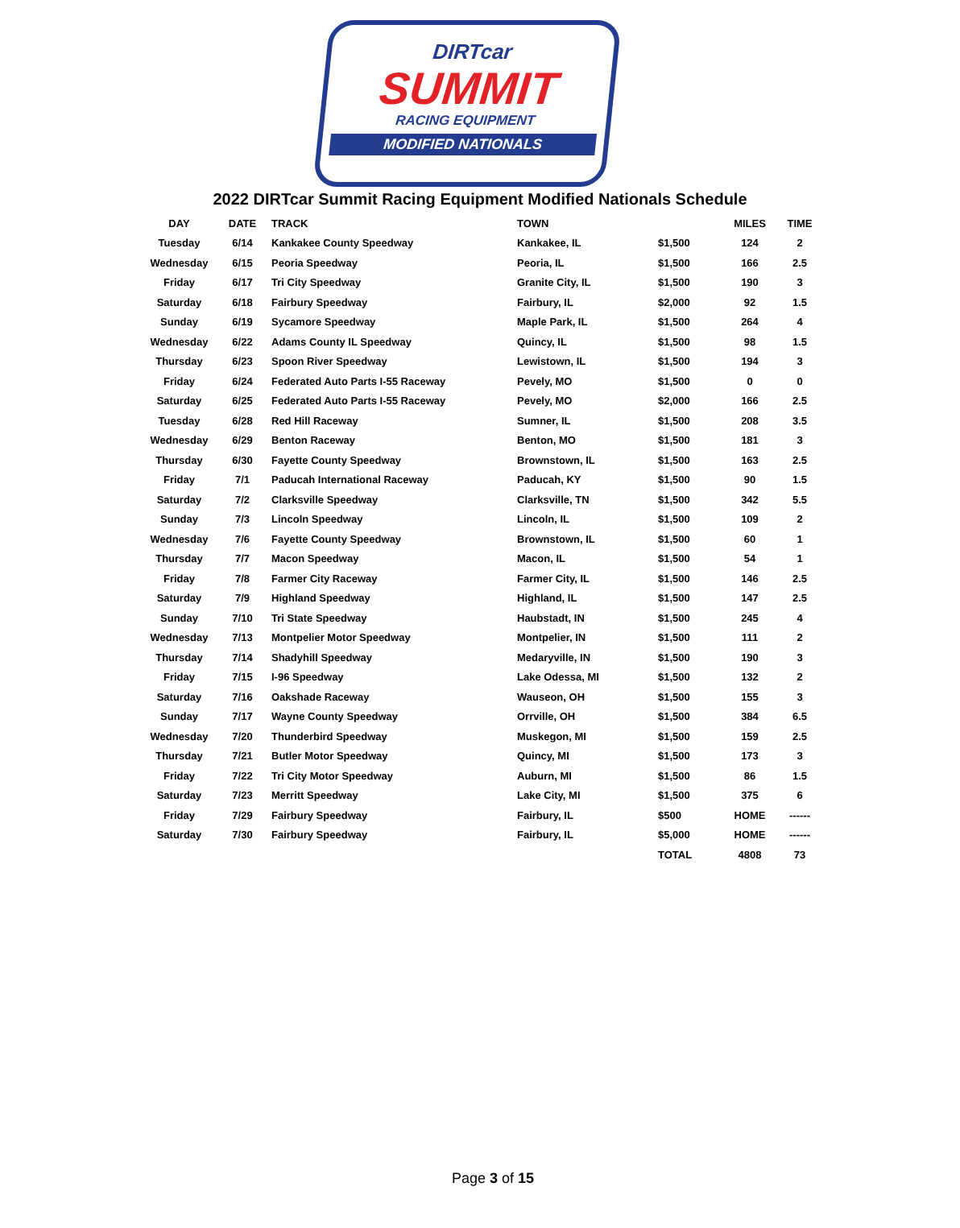DIRTcar
SUMMIT
RACING EQUIPMENT
MODIFIED NATIONALS
2022 DIRTcar Summit Racing Equipment Modified Nationals Schedule
| DAY | DATE | TRACK | TOWN | | MILES | TIME |
| --- | --- | --- | --- | --- | --- | --- |
| Tuesday | 6/14 | Kankakee County Speedway | Kankakee, IL | $1,500 | 124 | 2 |
| Wednesday | 6/15 | Peoria Speedway | Peoria, IL | $1,500 | 166 | 2.5 |
| Friday | 6/17 | Tri City Speedway | Granite City, IL | $1,500 | 190 | 3 |
| Saturday | 6/18 | Fairbury Speedway | Fairbury, IL | $2,000 | 92 | 1.5 |
| Sunday | 6/19 | Sycamore Speedway | Maple Park, IL | $1,500 | 264 | 4 |
| Wednesday | 6/22 | Adams County IL Speedway | Quincy, IL | $1,500 | 98 | 1.5 |
| Thursday | 6/23 | Spoon River Speedway | Lewistown, IL | $1,500 | 194 | 3 |
| Friday | 6/24 | Federated Auto Parts I-55 Raceway | Pevely, MO | $1,500 | 0 | 0 |
| Saturday | 6/25 | Federated Auto Parts I-55 Raceway | Pevely, MO | $2,000 | 166 | 2.5 |
| Tuesday | 6/28 | Red Hill Raceway | Sumner, IL | $1,500 | 208 | 3.5 |
| Wednesday | 6/29 | Benton Raceway | Benton, MO | $1,500 | 181 | 3 |
| Thursday | 6/30 | Fayette County Speedway | Brownstown, IL | $1,500 | 163 | 2.5 |
| Friday | 7/1 | Paducah International Raceway | Paducah, KY | $1,500 | 90 | 1.5 |
| Saturday | 7/2 | Clarksville Speedway | Clarksville, TN | $1,500 | 342 | 5.5 |
| Sunday | 7/3 | Lincoln Speedway | Lincoln, IL | $1,500 | 109 | 2 |
| Wednesday | 7/6 | Fayette County Speedway | Brownstown, IL | $1,500 | 60 | 1 |
| Thursday | 7/7 | Macon Speedway | Macon, IL | $1,500 | 54 | 1 |
| Friday | 7/8 | Farmer City Raceway | Farmer City, IL | $1,500 | 146 | 2.5 |
| Saturday | 7/9 | Highland Speedway | Highland, IL | $1,500 | 147 | 2.5 |
| Sunday | 7/10 | Tri State Speedway | Haubstadt, IN | $1,500 | 245 | 4 |
| Wednesday | 7/13 | Montpelier Motor Speedway | Montpelier, IN | $1,500 | 111 | 2 |
| Thursday | 7/14 | Shadyhill Speedway | Medaryville, IN | $1,500 | 190 | 3 |
| Friday | 7/15 | I-96 Speedway | Lake Odessa, MI | $1,500 | 132 | 2 |
| Saturday | 7/16 | Oakshade Raceway | Wauseon, OH | $1,500 | 155 | 3 |
| Sunday | 7/17 | Wayne County Speedway | Orrville, OH | $1,500 | 384 | 6.5 |
| Wednesday | 7/20 | Thunderbird Speedway | Muskegon, MI | $1,500 | 159 | 2.5 |
| Thursday | 7/21 | Butler Motor Speedway | Quincy, MI | $1,500 | 173 | 3 |
| Friday | 7/22 | Tri City Motor Speedway | Auburn, MI | $1,500 | 86 | 1.5 |
| Saturday | 7/23 | Merritt Speedway | Lake City, MI | $1,500 | 375 | 6 |
| Friday | 7/29 | Fairbury Speedway | Fairbury, IL | $500 | HOME | ------ |
| Saturday | 7/30 | Fairbury Speedway | Fairbury, IL | $5,000 | HOME | ------ |
| | | | | TOTAL | 4808 | 73 |
Page 3 of 15